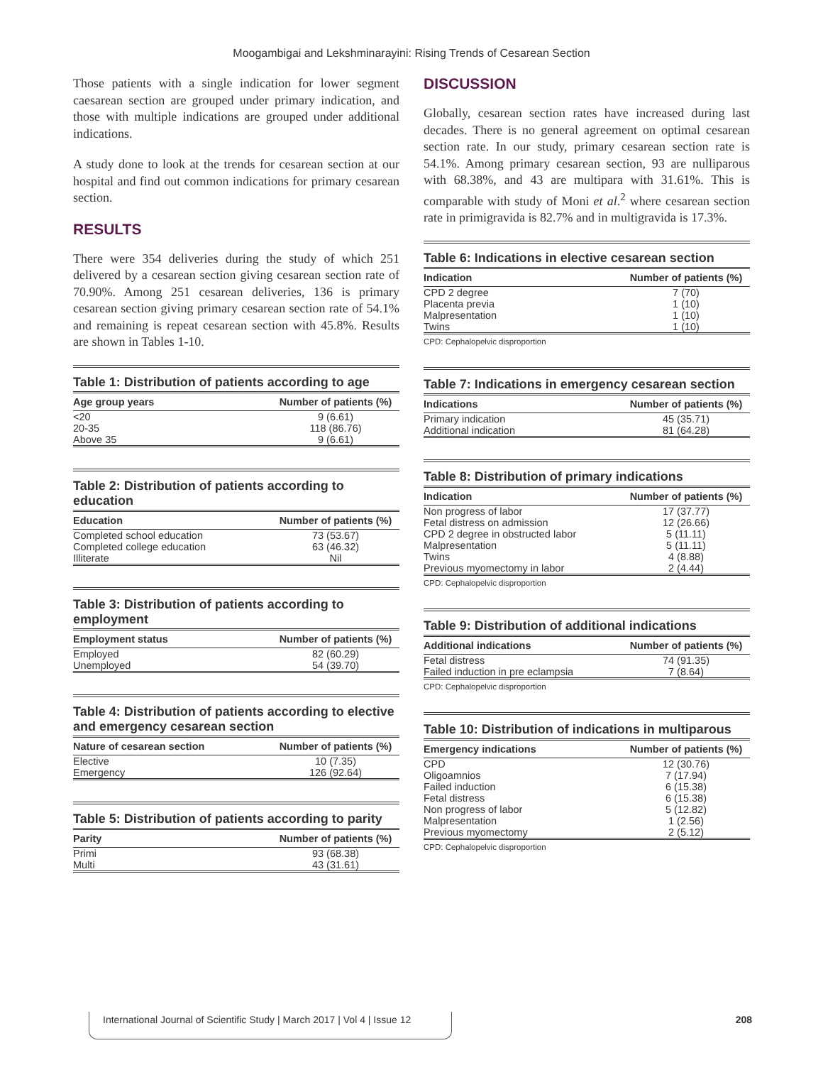Moogambigai and Lekshminarayini: Rising Trends of Cesarean Section
Those patients with a single indication for lower segment caesarean section are grouped under primary indication, and those with multiple indications are grouped under additional indications.
A study done to look at the trends for cesarean section at our hospital and find out common indications for primary cesarean section.
RESULTS
There were 354 deliveries during the study of which 251 delivered by a cesarean section giving cesarean section rate of 70.90%. Among 251 cesarean deliveries, 136 is primary cesarean section giving primary cesarean section rate of 54.1% and remaining is repeat cesarean section with 45.8%. Results are shown in Tables 1-10.
Table 1: Distribution of patients according to age
| Age group years | Number of patients (%) |
| --- | --- |
| <20 | 9 (6.61) |
| 20-35 | 118 (86.76) |
| Above 35 | 9 (6.61) |
Table 2: Distribution of patients according to education
| Education | Number of patients (%) |
| --- | --- |
| Completed school education | 73 (53.67) |
| Completed college education | 63 (46.32) |
| Illiterate | Nil |
Table 3: Distribution of patients according to employment
| Employment status | Number of patients (%) |
| --- | --- |
| Employed | 82 (60.29) |
| Unemployed | 54 (39.70) |
Table 4: Distribution of patients according to elective and emergency cesarean section
| Nature of cesarean section | Number of patients (%) |
| --- | --- |
| Elective | 10 (7.35) |
| Emergency | 126 (92.64) |
Table 5: Distribution of patients according to parity
| Parity | Number of patients (%) |
| --- | --- |
| Primi | 93 (68.38) |
| Multi | 43 (31.61) |
DISCUSSION
Globally, cesarean section rates have increased during last decades. There is no general agreement on optimal cesarean section rate. In our study, primary cesarean section rate is 54.1%. Among primary cesarean section, 93 are nulliparous with 68.38%, and 43 are multipara with 31.61%. This is comparable with study of Moni et al.<sup>2</sup> where cesarean section rate in primigravida is 82.7% and in multigravida is 17.3%.
Table 6: Indications in elective cesarean section
| Indication | Number of patients (%) |
| --- | --- |
| CPD 2 degree | 7 (70) |
| Placenta previa | 1 (10) |
| Malpresentation | 1 (10) |
| Twins | 1 (10) |
CPD: Cephalopelvic disproportion
Table 7: Indications in emergency cesarean section
| Indications | Number of patients (%) |
| --- | --- |
| Primary indication | 45 (35.71) |
| Additional indication | 81 (64.28) |
Table 8: Distribution of primary indications
| Indication | Number of patients (%) |
| --- | --- |
| Non progress of labor | 17 (37.77) |
| Fetal distress on admission | 12 (26.66) |
| CPD 2 degree in obstructed labor | 5 (11.11) |
| Malpresentation | 5 (11.11) |
| Twins | 4 (8.88) |
| Previous myomectomy in labor | 2 (4.44) |
CPD: Cephalopelvic disproportion
Table 9: Distribution of additional indications
| Additional indications | Number of patients (%) |
| --- | --- |
| Fetal distress | 74 (91.35) |
| Failed induction in pre eclampsia | 7 (8.64) |
CPD: Cephalopelvic disproportion
Table 10: Distribution of indications in multiparous
| Emergency indications | Number of patients (%) |
| --- | --- |
| CPD | 12 (30.76) |
| Oligoamnios | 7 (17.94) |
| Failed induction | 6 (15.38) |
| Fetal distress | 6 (15.38) |
| Non progress of labor | 5 (12.82) |
| Malpresentation | 1 (2.56) |
| Previous myomectomy | 2 (5.12) |
CPD: Cephalopelvic disproportion
International Journal of Scientific Study | March 2017 | Vol 4 | Issue 12 208